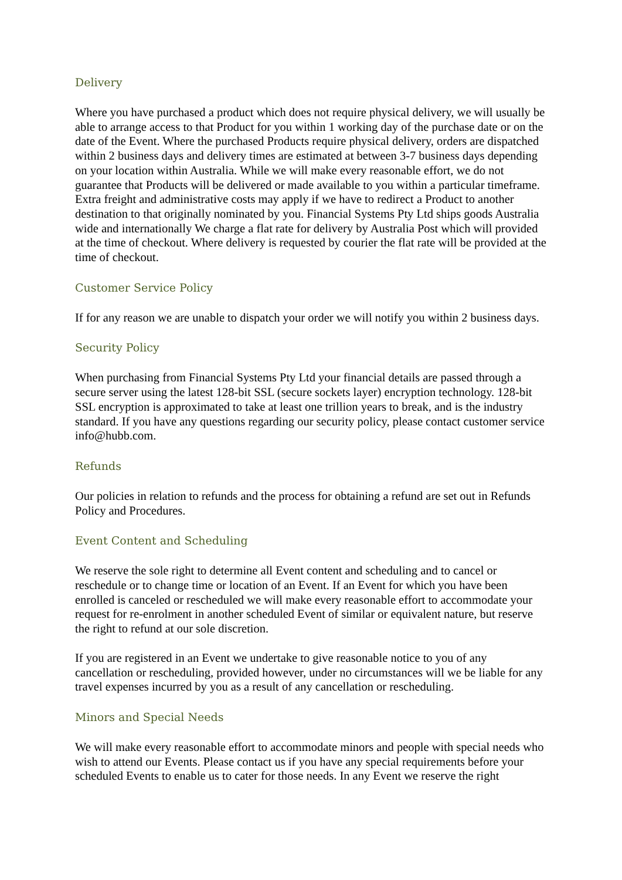Delivery
Where you have purchased a product which does not require physical delivery, we will usually be able to arrange access to that Product for you within 1 working day of the purchase date or on the date of the Event. Where the purchased Products require physical delivery, orders are dispatched within 2 business days and delivery times are estimated at between 3-7 business days depending on your location within Australia. While we will make every reasonable effort, we do not guarantee that Products will be delivered or made available to you within a particular timeframe. Extra freight and administrative costs may apply if we have to redirect a Product to another destination to that originally nominated by you. Financial Systems Pty Ltd ships goods Australia wide and internationally We charge a flat rate for delivery by Australia Post which will provided at the time of checkout. Where delivery is requested by courier the flat rate will be provided at the time of checkout.
Customer Service Policy
If for any reason we are unable to dispatch your order we will notify you within 2 business days.
Security Policy
When purchasing from Financial Systems Pty Ltd your financial details are passed through a secure server using the latest 128-bit SSL (secure sockets layer) encryption technology. 128-bit SSL encryption is approximated to take at least one trillion years to break, and is the industry standard. If you have any questions regarding our security policy, please contact customer service info@hubb.com.
Refunds
Our policies in relation to refunds and the process for obtaining a refund are set out in Refunds Policy and Procedures.
Event Content and Scheduling
We reserve the sole right to determine all Event content and scheduling and to cancel or reschedule or to change time or location of an Event. If an Event for which you have been enrolled is canceled or rescheduled we will make every reasonable effort to accommodate your request for re-enrolment in another scheduled Event of similar or equivalent nature, but reserve the right to refund at our sole discretion.
If you are registered in an Event we undertake to give reasonable notice to you of any cancellation or rescheduling, provided however, under no circumstances will we be liable for any travel expenses incurred by you as a result of any cancellation or rescheduling.
Minors and Special Needs
We will make every reasonable effort to accommodate minors and people with special needs who wish to attend our Events. Please contact us if you have any special requirements before your scheduled Events to enable us to cater for those needs. In any Event we reserve the right